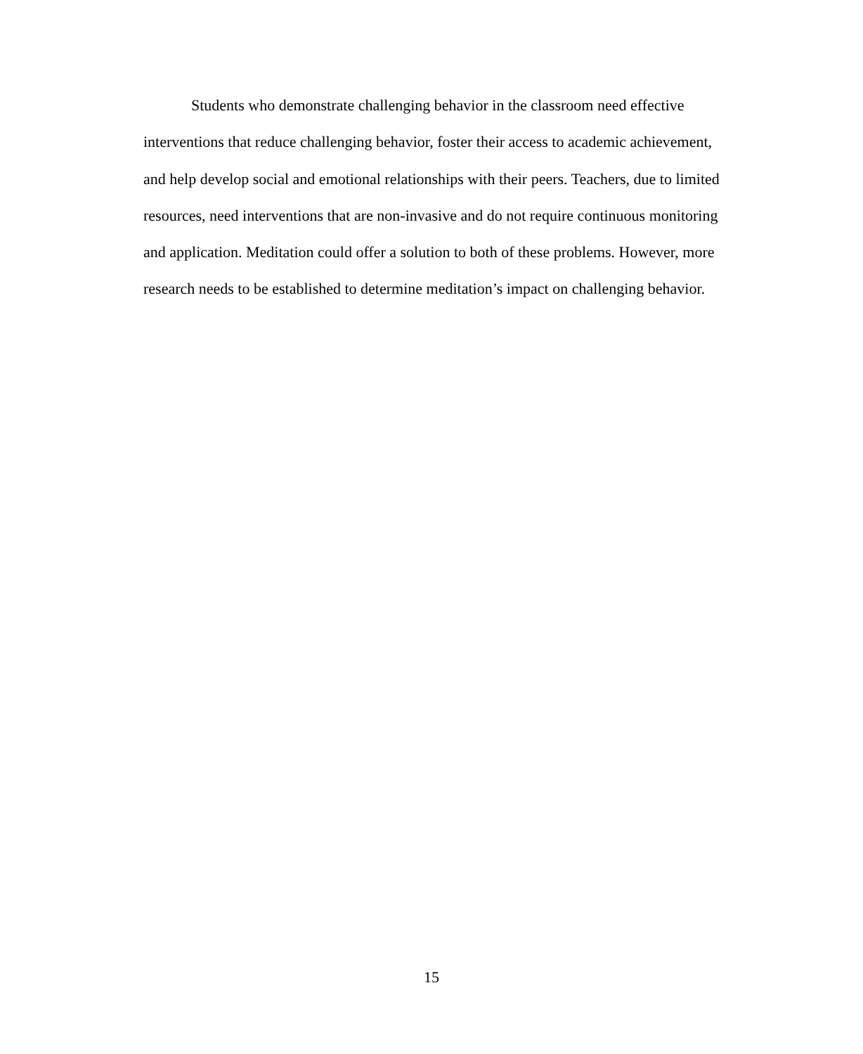Students who demonstrate challenging behavior in the classroom need effective interventions that reduce challenging behavior, foster their access to academic achievement, and help develop social and emotional relationships with their peers. Teachers, due to limited resources, need interventions that are non-invasive and do not require continuous monitoring and application. Meditation could offer a solution to both of these problems. However, more research needs to be established to determine meditation’s impact on challenging behavior.
15